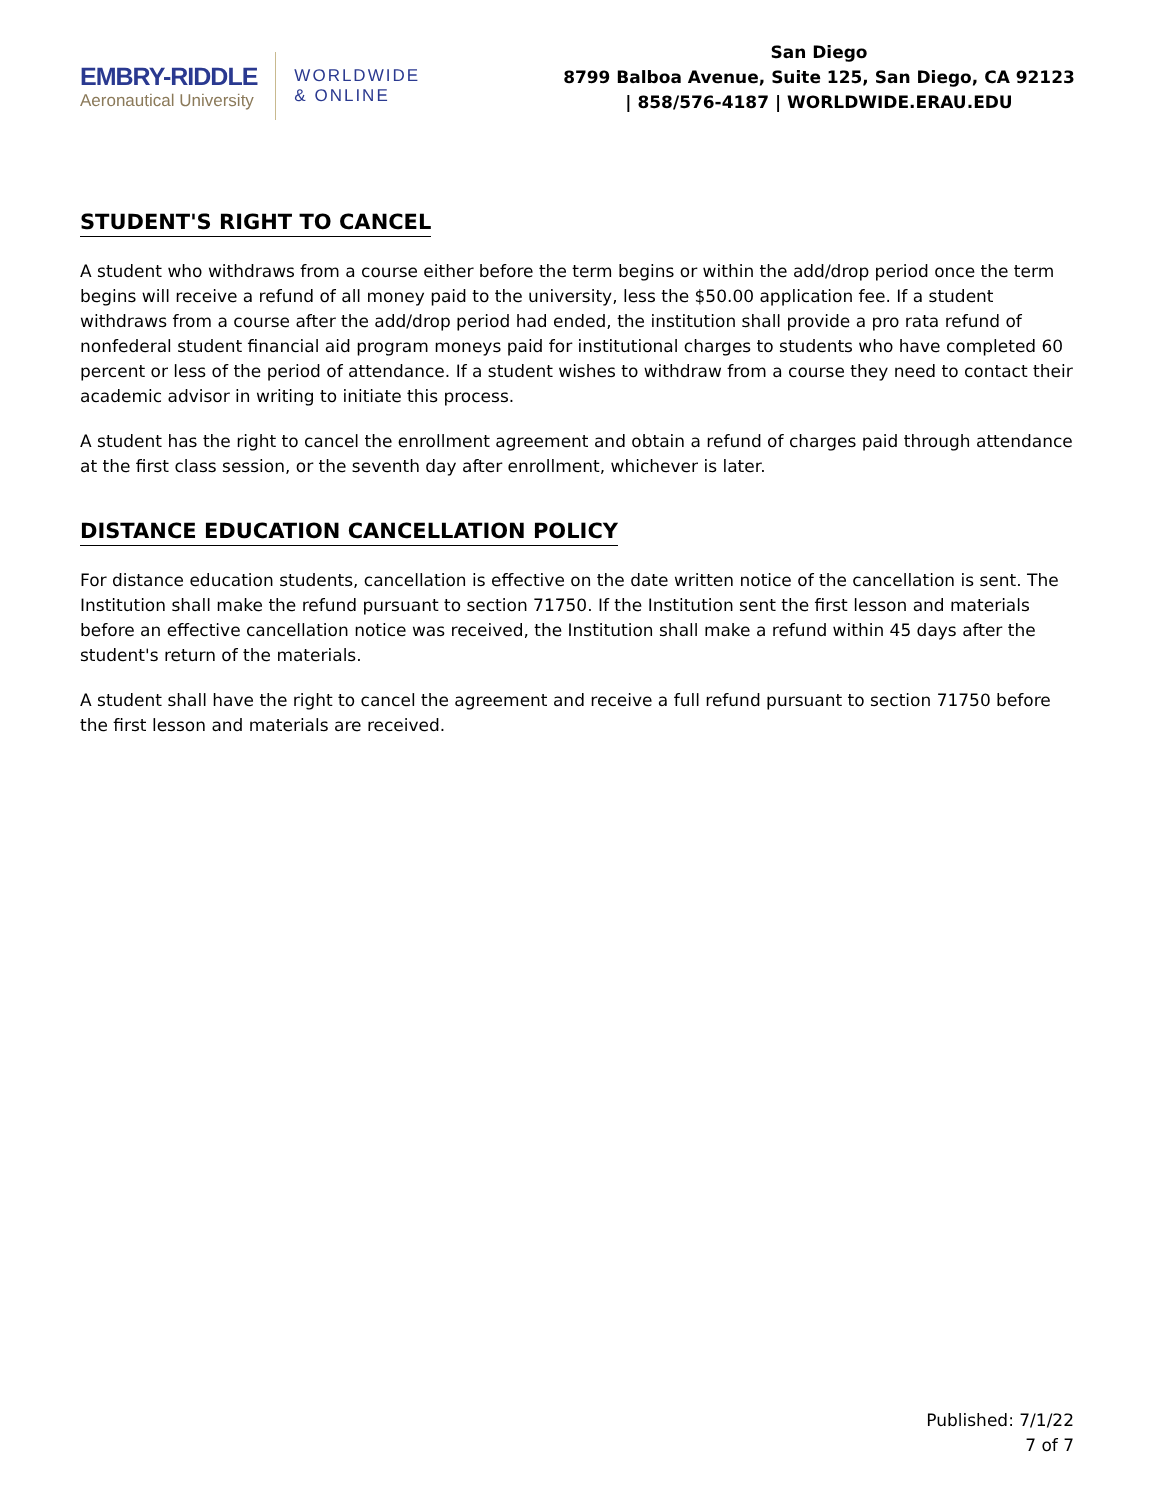EMBRY-RIDDLE
Aeronautical University
WORLDWIDE
& ONLINE
San Diego
8799 Balboa Avenue, Suite 125, San Diego, CA 92123 | 858/576-4187 | WORLDWIDE.ERAU.EDU
STUDENT'S RIGHT TO CANCEL
A student who withdraws from a course either before the term begins or within the add/drop period once the term begins will receive a refund of all money paid to the university, less the $50.00 application fee. If a student withdraws from a course after the add/drop period had ended, the institution shall provide a pro rata refund of nonfederal student financial aid program moneys paid for institutional charges to students who have completed 60 percent or less of the period of attendance. If a student wishes to withdraw from a course they need to contact their academic advisor in writing to initiate this process.
A student has the right to cancel the enrollment agreement and obtain a refund of charges paid through attendance at the first class session, or the seventh day after enrollment, whichever is later.
DISTANCE EDUCATION CANCELLATION POLICY
For distance education students, cancellation is effective on the date written notice of the cancellation is sent. The Institution shall make the refund pursuant to section 71750. If the Institution sent the first lesson and materials before an effective cancellation notice was received, the Institution shall make a refund within 45 days after the student's return of the materials.
A student shall have the right to cancel the agreement and receive a full refund pursuant to section 71750 before the first lesson and materials are received.
Published: 7/1/22
7 of 7